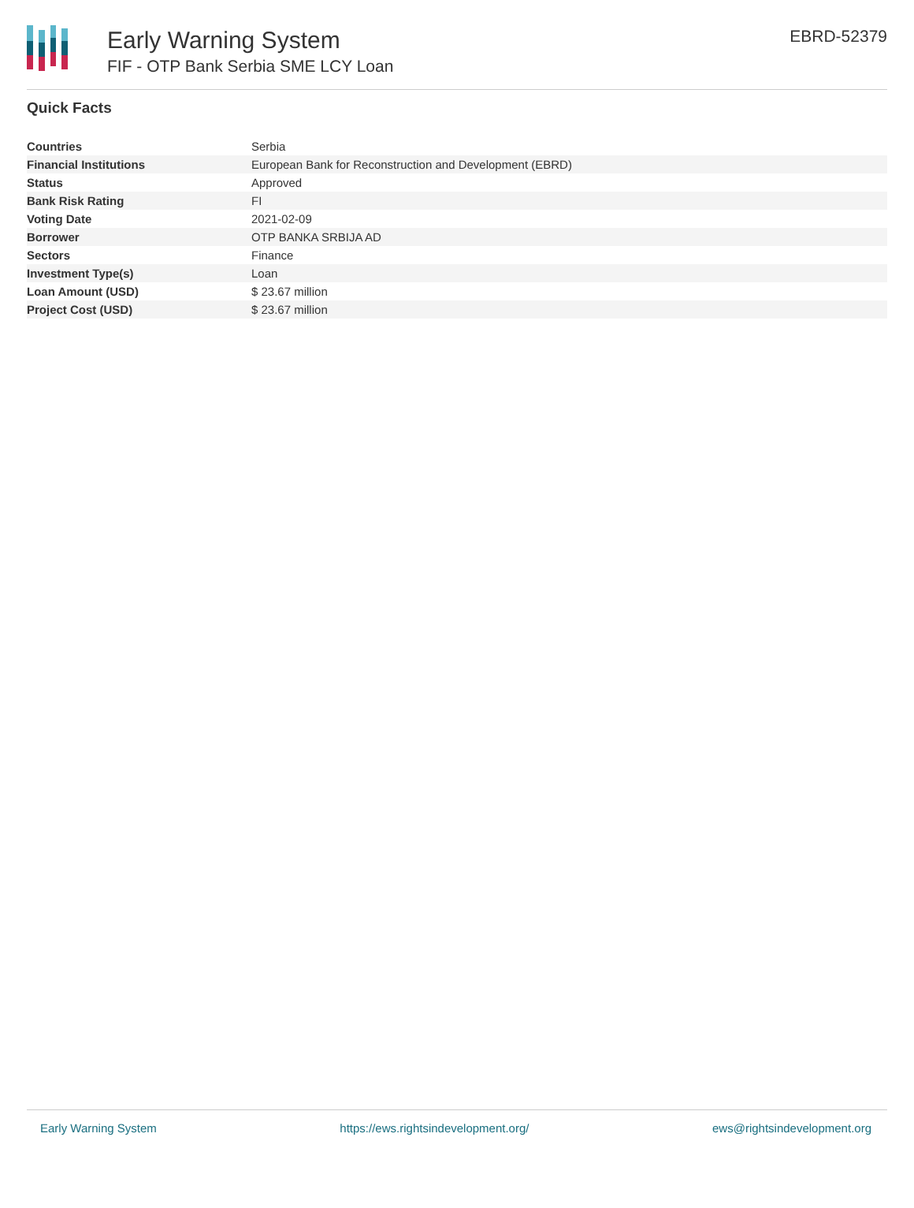Early Warning System
FIF - OTP Bank Serbia SME LCY Loan
EBRD-52379
Quick Facts
| Countries | Serbia |
| Financial Institutions | European Bank for Reconstruction and Development (EBRD) |
| Status | Approved |
| Bank Risk Rating | FI |
| Voting Date | 2021-02-09 |
| Borrower | OTP BANKA SRBIJA AD |
| Sectors | Finance |
| Investment Type(s) | Loan |
| Loan Amount (USD) | $ 23.67 million |
| Project Cost (USD) | $ 23.67 million |
Early Warning System https://ews.rightsindevelopment.org/ ews@rightsindevelopment.org